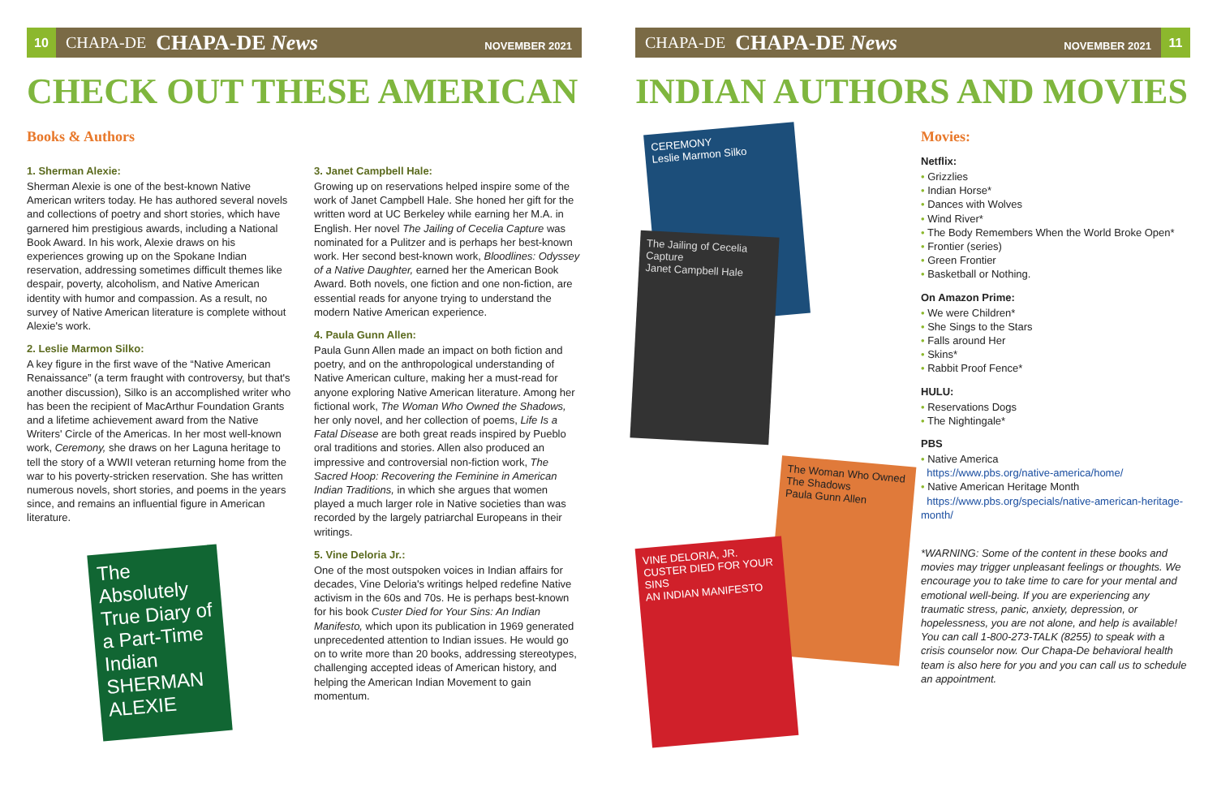10
CHAPA-DE CHAPA-DE News NOVEMBER 2021
CHECK OUT THESE AMERICAN
Books & Authors
1. Sherman Alexie:
Sherman Alexie is one of the best-known Native American writers today. He has authored several novels and collections of poetry and short stories, which have garnered him prestigious awards, including a National Book Award. In his work, Alexie draws on his experiences growing up on the Spokane Indian reservation, addressing sometimes difficult themes like despair, poverty, alcoholism, and Native American identity with humor and compassion. As a result, no survey of Native American literature is complete without Alexie's work.
2. Leslie Marmon Silko:
A key figure in the first wave of the “Native American Renaissance” (a term fraught with controversy, but that's another discussion), Silko is an accomplished writer who has been the recipient of MacArthur Foundation Grants and a lifetime achievement award from the Native Writers' Circle of the Americas. In her most well-known work, Ceremony, she draws on her Laguna heritage to tell the story of a WWII veteran returning home from the war to his poverty-stricken reservation. She has written numerous novels, short stories, and poems in the years since, and remains an influential figure in American literature.
The Absolutely True Diary of a Part-Time Indian
SHERMAN ALEXIE
3. Janet Campbell Hale:
Growing up on reservations helped inspire some of the work of Janet Campbell Hale. She honed her gift for the written word at UC Berkeley while earning her M.A. in English. Her novel The Jailing of Cecelia Capture was nominated for a Pulitzer and is perhaps her best-known work. Her second best-known work, Bloodlines: Odyssey of a Native Daughter, earned her the American Book Award. Both novels, one fiction and one non-fiction, are essential reads for anyone trying to understand the modern Native American experience.
4. Paula Gunn Allen:
Paula Gunn Allen made an impact on both fiction and poetry, and on the anthropological understanding of Native American culture, making her a must-read for anyone exploring Native American literature. Among her fictional work, The Woman Who Owned the Shadows, her only novel, and her collection of poems, Life Is a Fatal Disease are both great reads inspired by Pueblo oral traditions and stories. Allen also produced an impressive and controversial non-fiction work, The Sacred Hoop: Recovering the Feminine in American Indian Traditions, in which she argues that women played a much larger role in Native societies than was recorded by the largely patriarchal Europeans in their writings.
5. Vine Deloria Jr.:
One of the most outspoken voices in Indian affairs for decades, Vine Deloria's writings helped redefine Native activism in the 60s and 70s. He is perhaps best-known for his book Custer Died for Your Sins: An Indian Manifesto, which upon its publication in 1969 generated unprecedented attention to Indian issues. He would go on to write more than 20 books, addressing stereotypes, challenging accepted ideas of American history, and helping the American Indian Movement to gain momentum.
CHAPA-DE CHAPA-DE News NOVEMBER 2021
11
INDIAN AUTHORS AND MOVIES
CEREMONY
Leslie Marmon Silko
The Jailing of Cecelia Capture
Janet Campbell Hale
The Woman Who Owned The Shadows
Paula Gunn Allen
VINE DELORIA, JR.
CUSTER DIED FOR YOUR SINS
AN INDIAN MANIFESTO
Movies:
Netflix:
Grizzlies
Indian Horse*
Dances with Wolves
Wind River*
The Body Remembers When the World Broke Open*
Frontier (series)
Green Frontier
Basketball or Nothing.
On Amazon Prime:
We were Children*
She Sings to the Stars
Falls around Her
Skins*
Rabbit Proof Fence*
HULU:
Reservations Dogs
The Nightingale*
PBS
Native America
https://www.pbs.org/native-america/home/
Native American Heritage Month
https://www.pbs.org/specials/native-american-heritage-month/
*WARNING: Some of the content in these books and movies may trigger unpleasant feelings or thoughts. We encourage you to take time to care for your mental and emotional well-being. If you are experiencing any traumatic stress, panic, anxiety, depression, or hopelessness, you are not alone, and help is available! You can call 1-800-273-TALK (8255) to speak with a crisis counselor now. Our Chapa-De behavioral health team is also here for you and you can call us to schedule an appointment.